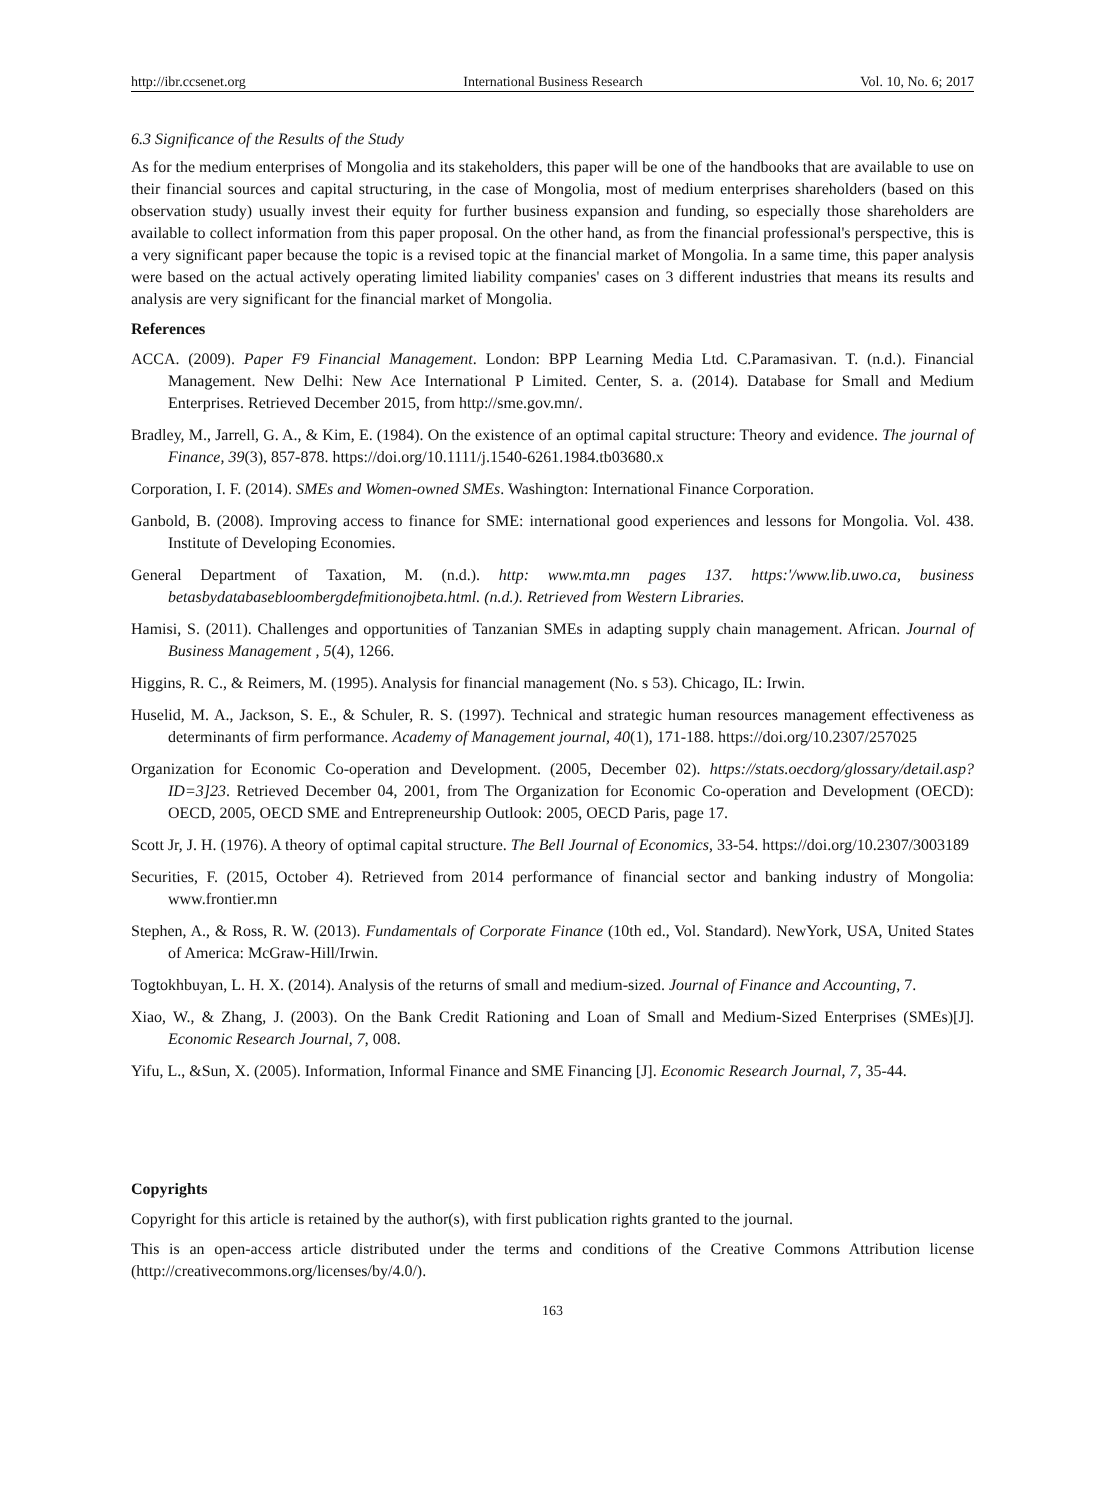http://ibr.ccsenet.org International Business Research Vol. 10, No. 6; 2017
6.3 Significance of the Results of the Study
As for the medium enterprises of Mongolia and its stakeholders, this paper will be one of the handbooks that are available to use on their financial sources and capital structuring, in the case of Mongolia, most of medium enterprises shareholders (based on this observation study) usually invest their equity for further business expansion and funding, so especially those shareholders are available to collect information from this paper proposal. On the other hand, as from the financial professional's perspective, this is a very significant paper because the topic is a revised topic at the financial market of Mongolia. In a same time, this paper analysis were based on the actual actively operating limited liability companies' cases on 3 different industries that means its results and analysis are very significant for the financial market of Mongolia.
References
ACCA. (2009). Paper F9 Financial Management. London: BPP Learning Media Ltd. C.Paramasivan. T. (n.d.). Financial Management. New Delhi: New Ace International P Limited. Center, S. a. (2014). Database for Small and Medium Enterprises. Retrieved December 2015, from http://sme.gov.mn/.
Bradley, M., Jarrell, G. A., & Kim, E. (1984). On the existence of an optimal capital structure: Theory and evidence. The journal of Finance, 39(3), 857-878. https://doi.org/10.1111/j.1540-6261.1984.tb03680.x
Corporation, I. F. (2014). SMEs and Women-owned SMEs. Washington: International Finance Corporation.
Ganbold, B. (2008). Improving access to finance for SME: international good experiences and lessons for Mongolia. Vol. 438. Institute of Developing Economies.
General Department of Taxation, M. (n.d.). http: www.mta.mn pages 137. https:'/www.lib.uwo.ca, business betasbydatabasebloombergdefmitionojbeta.html. (n.d.). Retrieved from Western Libraries.
Hamisi, S. (2011). Challenges and opportunities of Tanzanian SMEs in adapting supply chain management. African. Journal of Business Management , 5(4), 1266.
Higgins, R. C., & Reimers, M. (1995). Analysis for financial management (No. s 53). Chicago, IL: Irwin.
Huselid, M. A., Jackson, S. E., & Schuler, R. S. (1997). Technical and strategic human resources management effectiveness as determinants of firm performance. Academy of Management journal, 40(1), 171-188. https://doi.org/10.2307/257025
Organization for Economic Co-operation and Development. (2005, December 02). https://stats.oecdorg/glossary/detail.asp?ID=3]23. Retrieved December 04, 2001, from The Organization for Economic Co-operation and Development (OECD): OECD, 2005, OECD SME and Entrepreneurship Outlook: 2005, OECD Paris, page 17.
Scott Jr, J. H. (1976). A theory of optimal capital structure. The Bell Journal of Economics, 33-54. https://doi.org/10.2307/3003189
Securities, F. (2015, October 4). Retrieved from 2014 performance of financial sector and banking industry of Mongolia: www.frontier.mn
Stephen, A., & Ross, R. W. (2013). Fundamentals of Corporate Finance (10th ed., Vol. Standard). NewYork, USA, United States of America: McGraw-Hill/Irwin.
Togtokhbuyan, L. H. X. (2014). Analysis of the returns of small and medium-sized. Journal of Finance and Accounting, 7.
Xiao, W., & Zhang, J. (2003). On the Bank Credit Rationing and Loan of Small and Medium-Sized Enterprises (SMEs)[J]. Economic Research Journal, 7, 008.
Yifu, L., &Sun, X. (2005). Information, Informal Finance and SME Financing [J]. Economic Research Journal, 7, 35-44.
Copyrights
Copyright for this article is retained by the author(s), with first publication rights granted to the journal.
This is an open-access article distributed under the terms and conditions of the Creative Commons Attribution license (http://creativecommons.org/licenses/by/4.0/).
163